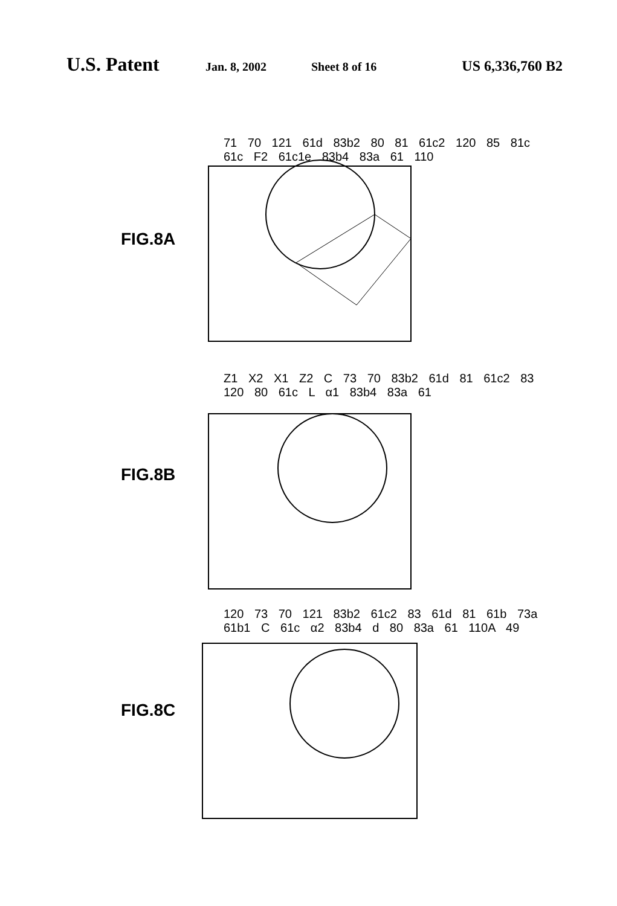U.S. Patent Jan. 8, 2002 Sheet 8 of 16 US 6,336,760 B2
FIG.8A
71 70 121 61d 83b2 80 81 61c2 120 85 81c 61c F2 61c1e 83b4 83a 61 110
FIG.8B
Z1 X2 X1 Z2 C 73 70 83b2 61d 81 61c2 83 120 80 61c L α1 83b4 83a 61
FIG.8C
120 73 70 121 83b2 61c2 83 61d 81 61b 73a 61b1 C 61c α2 83b4 d 80 83a 61 110A 49